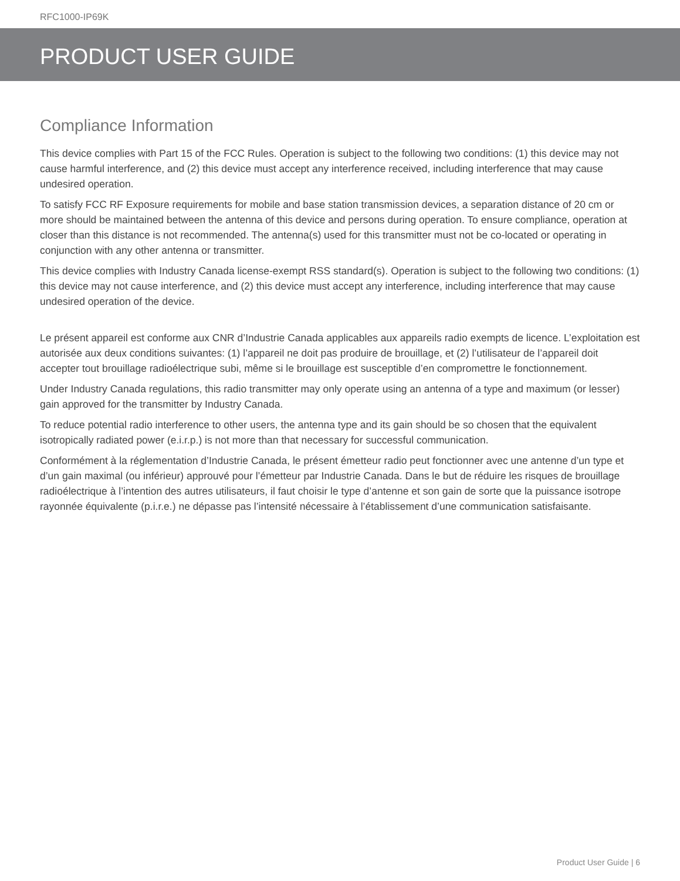RFC1000-IP69K
PRODUCT USER GUIDE
Compliance Information
This device complies with Part 15 of the FCC Rules. Operation is subject to the following two conditions: (1) this device may not cause harmful interference, and (2) this device must accept any interference received, including interference that may cause undesired operation.
To satisfy FCC RF Exposure requirements for mobile and base station transmission devices, a separation distance of 20 cm or more should be maintained between the antenna of this device and persons during operation. To ensure compliance, operation at closer than this distance is not recommended. The antenna(s) used for this transmitter must not be co-located or operating in conjunction with any other antenna or transmitter.
This device complies with Industry Canada license-exempt RSS standard(s). Operation is subject to the following two conditions: (1) this device may not cause interference, and (2) this device must accept any interference, including interference that may cause undesired operation of the device.
Le présent appareil est conforme aux CNR d’Industrie Canada applicables aux appareils radio exempts de licence. L’exploitation est autorisée aux deux conditions suivantes: (1) l’appareil ne doit pas produire de brouillage, et (2) l’utilisateur de l’appareil doit accepter tout brouillage radioélectrique subi, même si le brouillage est susceptible d’en compromettre le fonctionnement.
Under Industry Canada regulations, this radio transmitter may only operate using an antenna of a type and maximum (or lesser) gain approved for the transmitter by Industry Canada.
To reduce potential radio interference to other users, the antenna type and its gain should be so chosen that the equivalent isotropically radiated power (e.i.r.p.) is not more than that necessary for successful communication.
Conformément à la réglementation d’Industrie Canada, le présent émetteur radio peut fonctionner avec une antenne d’un type et d’un gain maximal (ou inférieur) approuvé pour l’émetteur par Industrie Canada. Dans le but de réduire les risques de brouillage radioélectrique à l’intention des autres utilisateurs, il faut choisir le type d’antenne et son gain de sorte que la puissance isotrope rayonnée équivalente (p.i.r.e.) ne dépasse pas l’intensité nécessaire à l’établissement d’une communication satisfaisante.
Product User Guide | 6